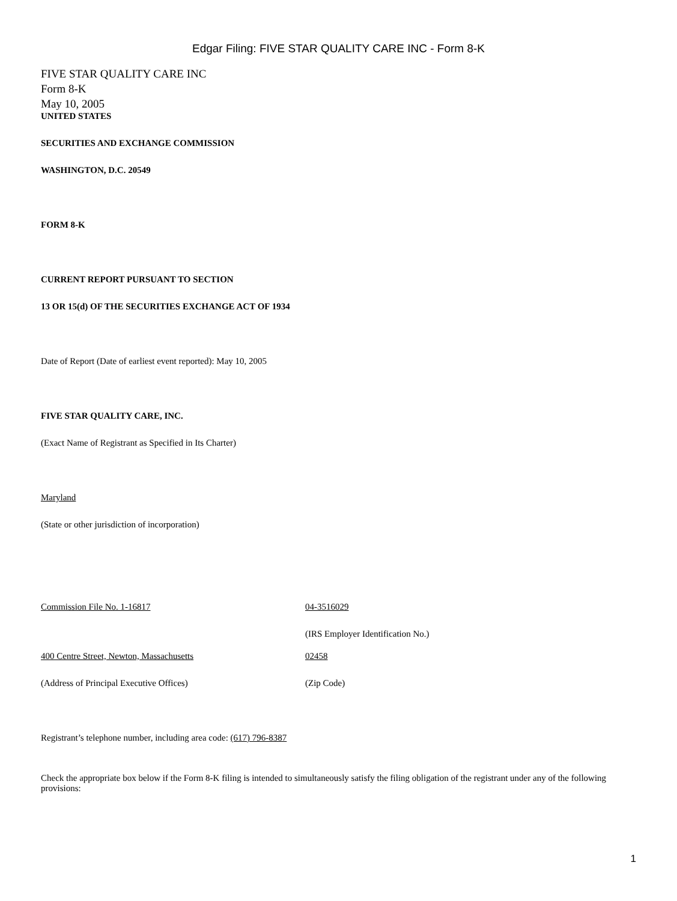Edgar Filing: FIVE STAR QUALITY CARE INC - Form 8-K
FIVE STAR QUALITY CARE INC
Form 8-K
May 10, 2005
UNITED STATES
SECURITIES AND EXCHANGE COMMISSION
WASHINGTON, D.C. 20549
FORM 8-K
CURRENT REPORT PURSUANT TO SECTION
13 OR 15(d) OF THE SECURITIES EXCHANGE ACT OF 1934
Date of Report (Date of earliest event reported): May 10, 2005
FIVE STAR QUALITY CARE, INC.
(Exact Name of Registrant as Specified in Its Charter)
Maryland
(State or other jurisdiction of incorporation)
Commission File No. 1-16817 04-3516029
(IRS Employer Identification No.)
400 Centre Street, Newton, Massachusetts 02458
(Address of Principal Executive Offices) (Zip Code)
Registrant’s telephone number, including area code: (617) 796-8387
Check the appropriate box below if the Form 8-K filing is intended to simultaneously satisfy the filing obligation of the registrant under any of the following provisions:
1